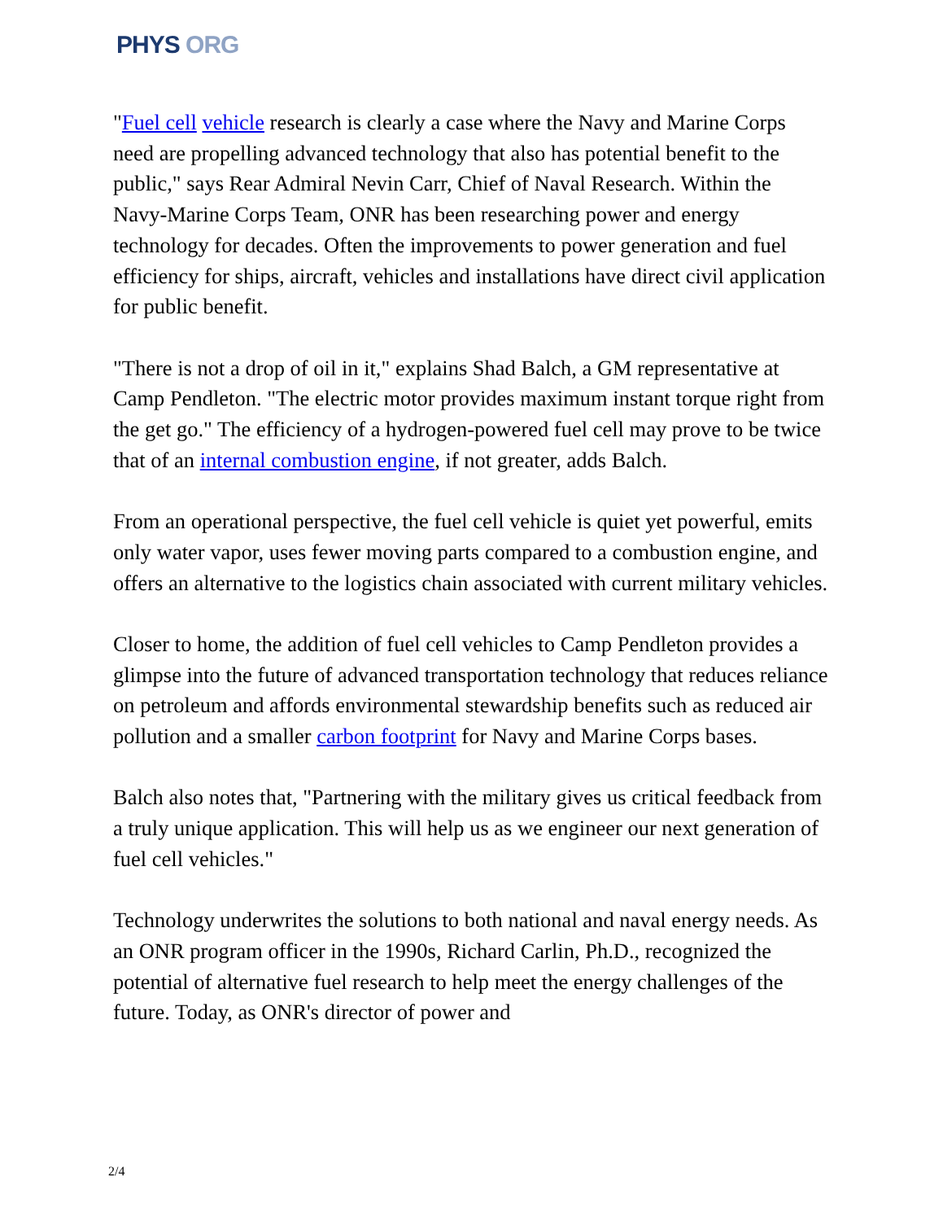PHYS ORG
"Fuel cell vehicle research is clearly a case where the Navy and Marine Corps need are propelling advanced technology that also has potential benefit to the public," says Rear Admiral Nevin Carr, Chief of Naval Research. Within the Navy-Marine Corps Team, ONR has been researching power and energy technology for decades. Often the improvements to power generation and fuel efficiency for ships, aircraft, vehicles and installations have direct civil application for public benefit.
"There is not a drop of oil in it," explains Shad Balch, a GM representative at Camp Pendleton. "The electric motor provides maximum instant torque right from the get go." The efficiency of a hydrogen-powered fuel cell may prove to be twice that of an internal combustion engine, if not greater, adds Balch.
From an operational perspective, the fuel cell vehicle is quiet yet powerful, emits only water vapor, uses fewer moving parts compared to a combustion engine, and offers an alternative to the logistics chain associated with current military vehicles.
Closer to home, the addition of fuel cell vehicles to Camp Pendleton provides a glimpse into the future of advanced transportation technology that reduces reliance on petroleum and affords environmental stewardship benefits such as reduced air pollution and a smaller carbon footprint for Navy and Marine Corps bases.
Balch also notes that, "Partnering with the military gives us critical feedback from a truly unique application. This will help us as we engineer our next generation of fuel cell vehicles."
Technology underwrites the solutions to both national and naval energy needs. As an ONR program officer in the 1990s, Richard Carlin, Ph.D., recognized the potential of alternative fuel research to help meet the energy challenges of the future. Today, as ONR's director of power and
2/4